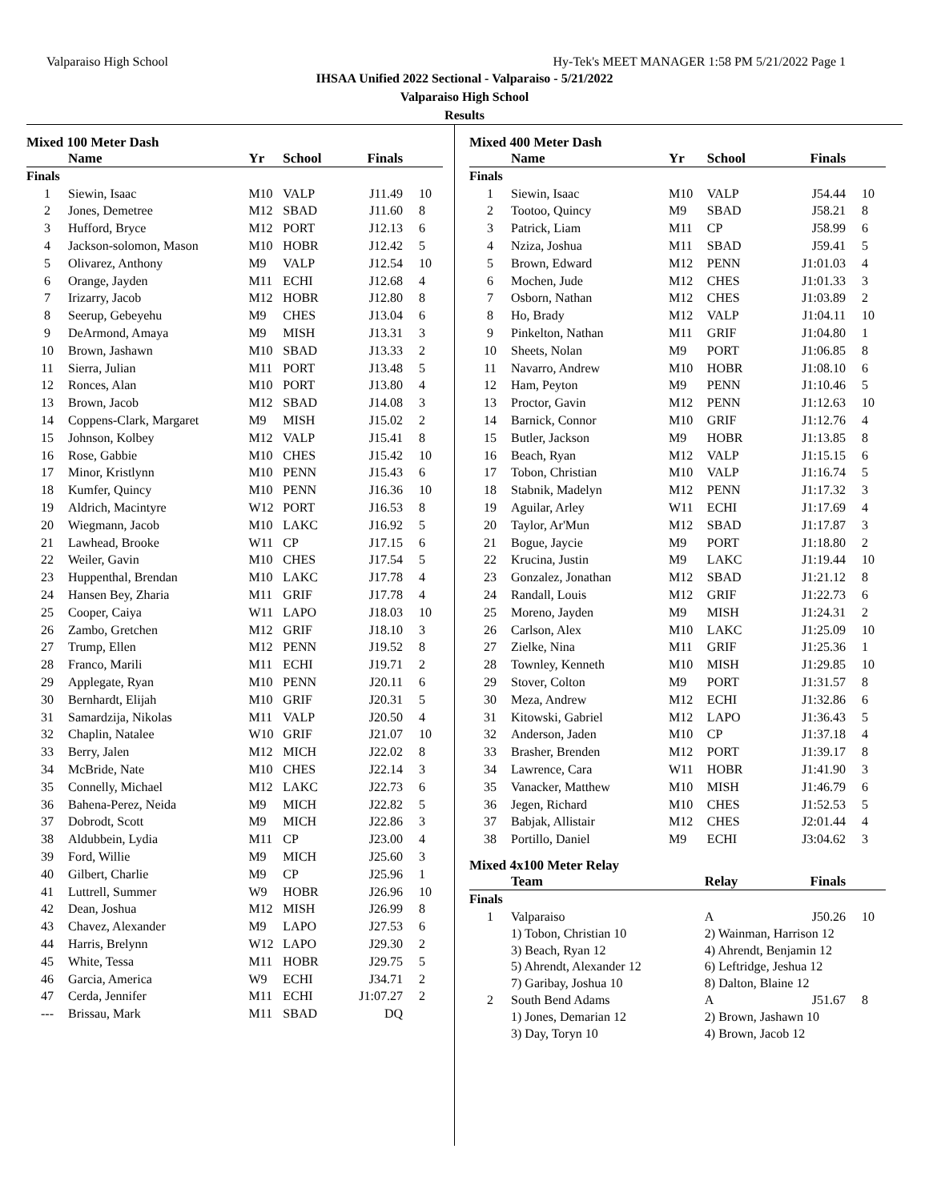Valparaiso High School Hy-Tek's MEET MANAGER 1:58 PM 5/21/2022 Page 1
IHSAA Unified 2022 Sectional - Valparaiso - 5/21/2022
Valparaiso High School
Results
Mixed 100 Meter Dash
| | Name | Yr | School | Finals | |
| --- | --- | --- | --- | --- | --- |
| Finals | | | | | |
| 1 | Siewin, Isaac | M10 | VALP | J11.49 | 10 |
| 2 | Jones, Demetree | M12 | SBAD | J11.60 | 8 |
| 3 | Hufford, Bryce | M12 | PORT | J12.13 | 6 |
| 4 | Jackson-solomon, Mason | M10 | HOBR | J12.42 | 5 |
| 5 | Olivarez, Anthony | M9 | VALP | J12.54 | 10 |
| 6 | Orange, Jayden | M11 | ECHI | J12.68 | 4 |
| 7 | Irizarry, Jacob | M12 | HOBR | J12.80 | 8 |
| 8 | Seerup, Gebeyehu | M9 | CHES | J13.04 | 6 |
| 9 | DeArmond, Amaya | M9 | MISH | J13.31 | 3 |
| 10 | Brown, Jashawn | M10 | SBAD | J13.33 | 2 |
| 11 | Sierra, Julian | M11 | PORT | J13.48 | 5 |
| 12 | Ronces, Alan | M10 | PORT | J13.80 | 4 |
| 13 | Brown, Jacob | M12 | SBAD | J14.08 | 3 |
| 14 | Coppens-Clark, Margaret | M9 | MISH | J15.02 | 2 |
| 15 | Johnson, Kolbey | M12 | VALP | J15.41 | 8 |
| 16 | Rose, Gabbie | M10 | CHES | J15.42 | 10 |
| 17 | Minor, Kristlynn | M10 | PENN | J15.43 | 6 |
| 18 | Kumfer, Quincy | M10 | PENN | J16.36 | 10 |
| 19 | Aldrich, Macintyre | W12 | PORT | J16.53 | 8 |
| 20 | Wiegmann, Jacob | M10 | LAKC | J16.92 | 5 |
| 21 | Lawhead, Brooke | W11 | CP | J17.15 | 6 |
| 22 | Weiler, Gavin | M10 | CHES | J17.54 | 5 |
| 23 | Huppenthal, Brendan | M10 | LAKC | J17.78 | 4 |
| 24 | Hansen Bey, Zharia | M11 | GRIF | J17.78 | 4 |
| 25 | Cooper, Caiya | W11 | LAPO | J18.03 | 10 |
| 26 | Zambo, Gretchen | M12 | GRIF | J18.10 | 3 |
| 27 | Trump, Ellen | M12 | PENN | J19.52 | 8 |
| 28 | Franco, Marili | M11 | ECHI | J19.71 | 2 |
| 29 | Applegate, Ryan | M10 | PENN | J20.11 | 6 |
| 30 | Bernhardt, Elijah | M10 | GRIF | J20.31 | 5 |
| 31 | Samardzija, Nikolas | M11 | VALP | J20.50 | 4 |
| 32 | Chaplin, Natalee | W10 | GRIF | J21.07 | 10 |
| 33 | Berry, Jalen | M12 | MICH | J22.02 | 8 |
| 34 | McBride, Nate | M10 | CHES | J22.14 | 3 |
| 35 | Connelly, Michael | M12 | LAKC | J22.73 | 6 |
| 36 | Bahena-Perez, Neida | M9 | MICH | J22.82 | 5 |
| 37 | Dobrodt, Scott | M9 | MICH | J22.86 | 3 |
| 38 | Aldubbein, Lydia | M11 | CP | J23.00 | 4 |
| 39 | Ford, Willie | M9 | MICH | J25.60 | 3 |
| 40 | Gilbert, Charlie | M9 | CP | J25.96 | 1 |
| 41 | Luttrell, Summer | W9 | HOBR | J26.96 | 10 |
| 42 | Dean, Joshua | M12 | MISH | J26.99 | 8 |
| 43 | Chavez, Alexander | M9 | LAPO | J27.53 | 6 |
| 44 | Harris, Brelynn | W12 | LAPO | J29.30 | 2 |
| 45 | White, Tessa | M11 | HOBR | J29.75 | 5 |
| 46 | Garcia, America | W9 | ECHI | J34.71 | 2 |
| 47 | Cerda, Jennifer | M11 | ECHI | J1:07.27 | 2 |
| --- | Brissau, Mark | M11 | SBAD | DQ | |
Mixed 400 Meter Dash
| | Name | Yr | School | Finals | |
| --- | --- | --- | --- | --- | --- |
| Finals | | | | | |
| 1 | Siewin, Isaac | M10 | VALP | J54.44 | 10 |
| 2 | Tootoo, Quincy | M9 | SBAD | J58.21 | 8 |
| 3 | Patrick, Liam | M11 | CP | J58.99 | 6 |
| 4 | Nziza, Joshua | M11 | SBAD | J59.41 | 5 |
| 5 | Brown, Edward | M12 | PENN | J1:01.03 | 4 |
| 6 | Mochen, Jude | M12 | CHES | J1:01.33 | 3 |
| 7 | Osborn, Nathan | M12 | CHES | J1:03.89 | 2 |
| 8 | Ho, Brady | M12 | VALP | J1:04.11 | 10 |
| 9 | Pinkelton, Nathan | M11 | GRIF | J1:04.80 | 1 |
| 10 | Sheets, Nolan | M9 | PORT | J1:06.85 | 8 |
| 11 | Navarro, Andrew | M10 | HOBR | J1:08.10 | 6 |
| 12 | Ham, Peyton | M9 | PENN | J1:10.46 | 5 |
| 13 | Proctor, Gavin | M12 | PENN | J1:12.63 | 10 |
| 14 | Barnick, Connor | M10 | GRIF | J1:12.76 | 4 |
| 15 | Butler, Jackson | M9 | HOBR | J1:13.85 | 8 |
| 16 | Beach, Ryan | M12 | VALP | J1:15.15 | 6 |
| 17 | Tobon, Christian | M10 | VALP | J1:16.74 | 5 |
| 18 | Stabnik, Madelyn | M12 | PENN | J1:17.32 | 3 |
| 19 | Aguilar, Arley | W11 | ECHI | J1:17.69 | 4 |
| 20 | Taylor, Ar'Mun | M12 | SBAD | J1:17.87 | 3 |
| 21 | Bogue, Jaycie | M9 | PORT | J1:18.80 | 2 |
| 22 | Krucina, Justin | M9 | LAKC | J1:19.44 | 10 |
| 23 | Gonzalez, Jonathan | M12 | SBAD | J1:21.12 | 8 |
| 24 | Randall, Louis | M12 | GRIF | J1:22.73 | 6 |
| 25 | Moreno, Jayden | M9 | MISH | J1:24.31 | 2 |
| 26 | Carlson, Alex | M10 | LAKC | J1:25.09 | 10 |
| 27 | Zielke, Nina | M11 | GRIF | J1:25.36 | 1 |
| 28 | Townley, Kenneth | M10 | MISH | J1:29.85 | 10 |
| 29 | Stover, Colton | M9 | PORT | J1:31.57 | 8 |
| 30 | Meza, Andrew | M12 | ECHI | J1:32.86 | 6 |
| 31 | Kitowski, Gabriel | M12 | LAPO | J1:36.43 | 5 |
| 32 | Anderson, Jaden | M10 | CP | J1:37.18 | 4 |
| 33 | Brasher, Brenden | M12 | PORT | J1:39.17 | 8 |
| 34 | Lawrence, Cara | W11 | HOBR | J1:41.90 | 3 |
| 35 | Vanacker, Matthew | M10 | MISH | J1:46.79 | 6 |
| 36 | Jegen, Richard | M10 | CHES | J1:52.53 | 5 |
| 37 | Babjak, Allistair | M12 | CHES | J2:01.44 | 4 |
| 38 | Portillo, Daniel | M9 | ECHI | J3:04.62 | 3 |
Mixed 4x100 Meter Relay
| | Team | Relay | Finals | |
| --- | --- | --- | --- | --- |
| Finals | | | | |
| 1 | Valparaiso | A | J50.26 | 10 |
| 1) Tobon, Christian 10 | | 2) Wainman, Harrison 12 | | |
| 3) Beach, Ryan 12 | | 4) Ahrendt, Benjamin 12 | | |
| 5) Ahrendt, Alexander 12 | | 6) Leftridge, Jeshua 12 | | |
| 7) Garibay, Joshua 10 | | 8) Dalton, Blaine 12 | | |
| 2 | South Bend Adams | A | J51.67 | 8 |
| 1) Jones, Demarian 12 | | 2) Brown, Jashawn 10 | | |
| 3) Day, Toryn 10 | | 4) Brown, Jacob 12 | | |